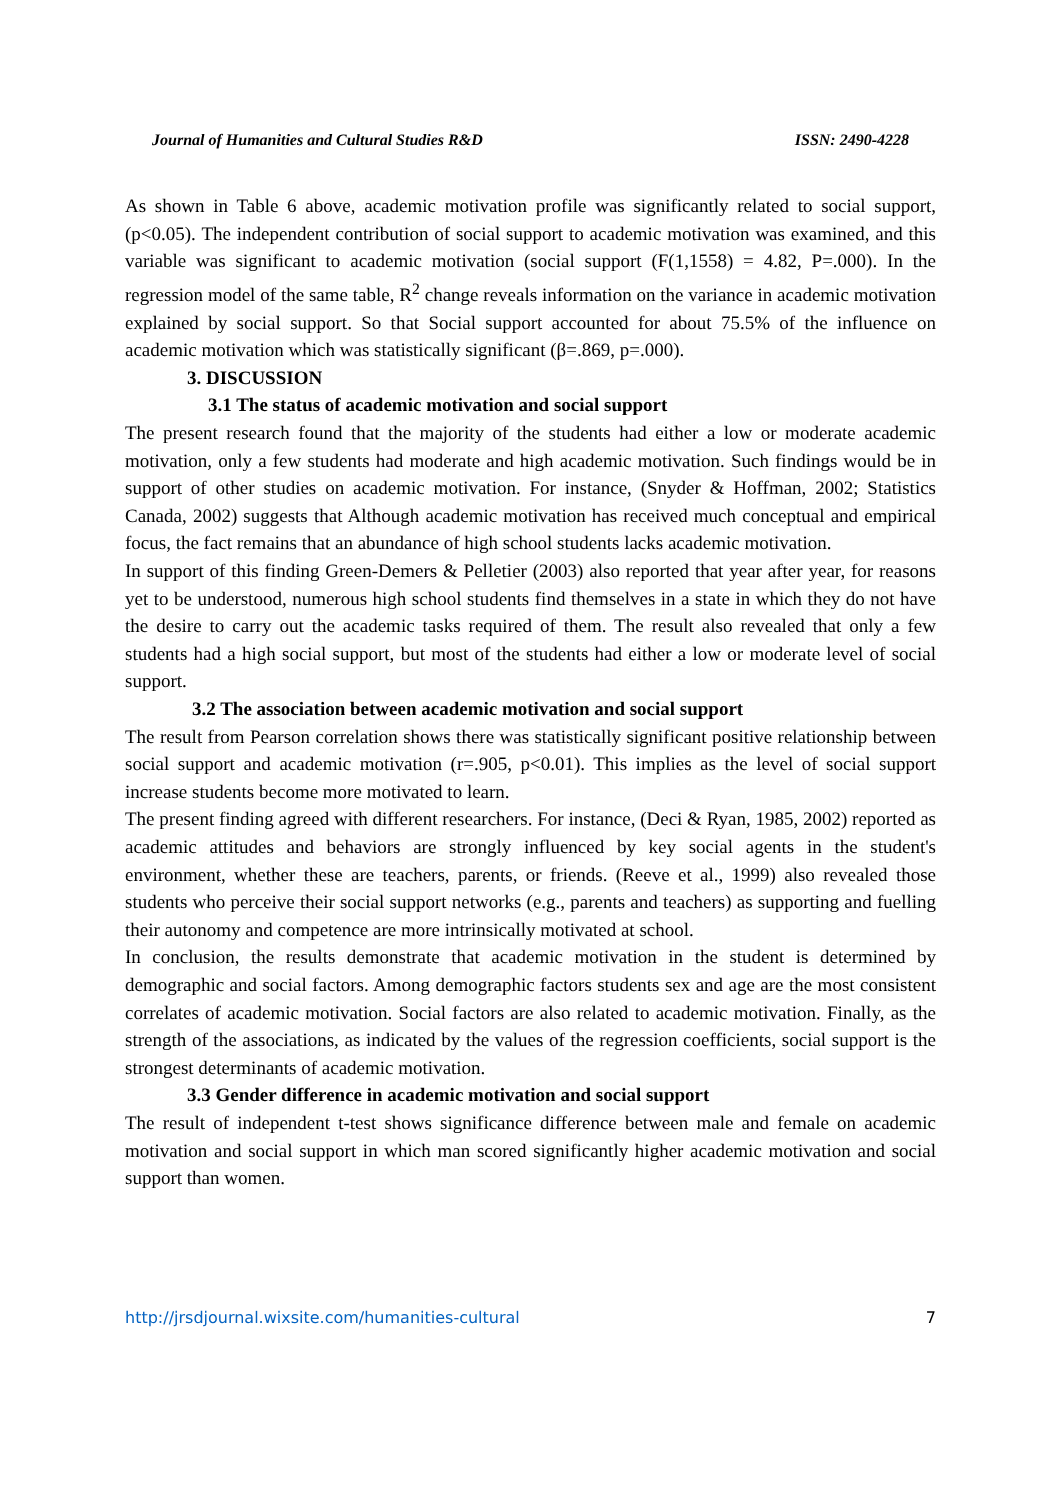Journal of Humanities and Cultural Studies R&D ISSN: 2490-4228
As shown in Table 6 above, academic motivation profile was significantly related to social support, (p<0.05). The independent contribution of social support to academic motivation was examined, and this variable was significant to academic motivation (social support (F(1,1558) = 4.82, P=.000). In the regression model of the same table, R<sup>2</sup> change reveals information on the variance in academic motivation explained by social support. So that Social support accounted for about 75.5% of the influence on academic motivation which was statistically significant (β=.869, p=.000).
3. DISCUSSION
3.1 The status of academic motivation and social support
The present research found that the majority of the students had either a low or moderate academic motivation, only a few students had moderate and high academic motivation. Such findings would be in support of other studies on academic motivation. For instance, (Snyder & Hoffman, 2002; Statistics Canada, 2002) suggests that Although academic motivation has received much conceptual and empirical focus, the fact remains that an abundance of high school students lacks academic motivation.
In support of this finding Green-Demers & Pelletier (2003) also reported that year after year, for reasons yet to be understood, numerous high school students find themselves in a state in which they do not have the desire to carry out the academic tasks required of them. The result also revealed that only a few students had a high social support, but most of the students had either a low or moderate level of social support.
3.2 The association between academic motivation and social support
The result from Pearson correlation shows there was statistically significant positive relationship between social support and academic motivation (r=.905, p<0.01). This implies as the level of social support increase students become more motivated to learn.
The present finding agreed with different researchers. For instance, (Deci & Ryan, 1985, 2002) reported as academic attitudes and behaviors are strongly influenced by key social agents in the student's environment, whether these are teachers, parents, or friends. (Reeve et al., 1999) also revealed those students who perceive their social support networks (e.g., parents and teachers) as supporting and fuelling their autonomy and competence are more intrinsically motivated at school.
In conclusion, the results demonstrate that academic motivation in the student is determined by demographic and social factors. Among demographic factors students sex and age are the most consistent correlates of academic motivation. Social factors are also related to academic motivation. Finally, as the strength of the associations, as indicated by the values of the regression coefficients, social support is the strongest determinants of academic motivation.
3.3 Gender difference in academic motivation and social support
The result of independent t-test shows significance difference between male and female on academic motivation and social support in which man scored significantly higher academic motivation and social support than women.
http://jrsdjournal.wixsite.com/humanities-cultural 7